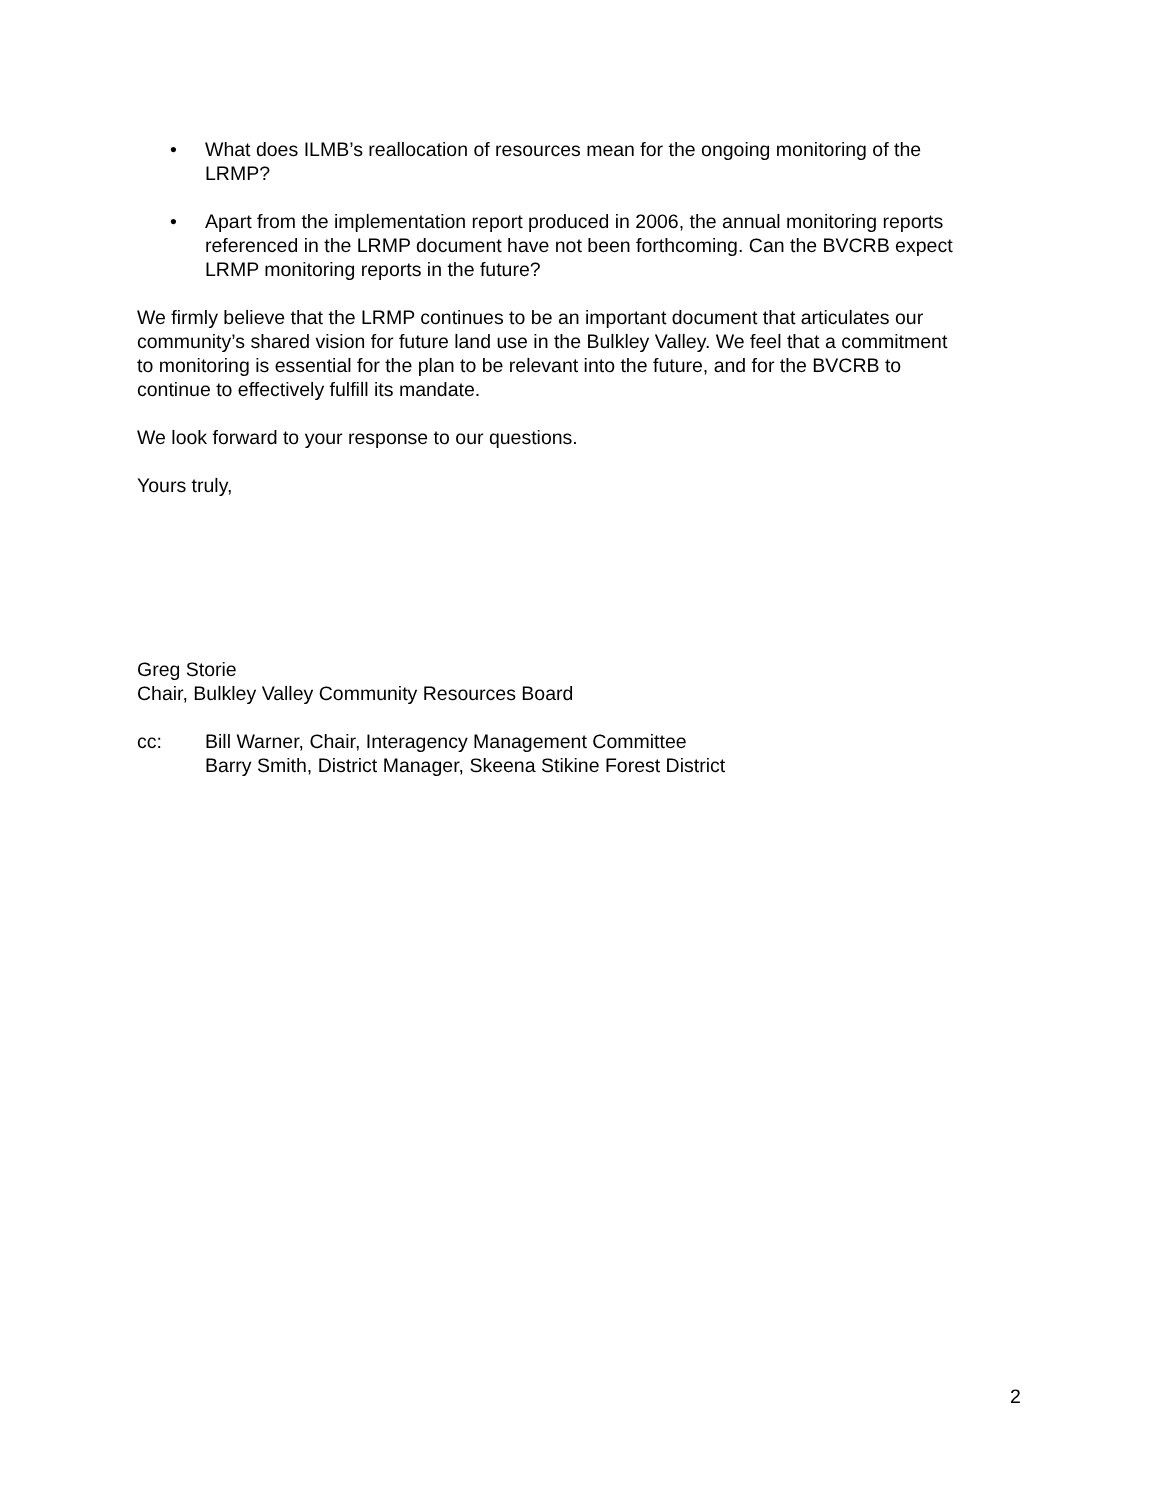• What does ILMB’s reallocation of resources mean for the ongoing monitoring of the LRMP?
• Apart from the implementation report produced in 2006, the annual monitoring reports referenced in the LRMP document have not been forthcoming. Can the BVCRB expect LRMP monitoring reports in the future?
We firmly believe that the LRMP continues to be an important document that articulates our community’s shared vision for future land use in the Bulkley Valley. We feel that a commitment to monitoring is essential for the plan to be relevant into the future, and for the BVCRB to continue to effectively fulfill its mandate.
We look forward to your response to our questions.
Yours truly,
Greg Storie
Chair, Bulkley Valley Community Resources Board
cc: Bill Warner, Chair, Interagency Management Committee
Barry Smith, District Manager, Skeena Stikine Forest District
2